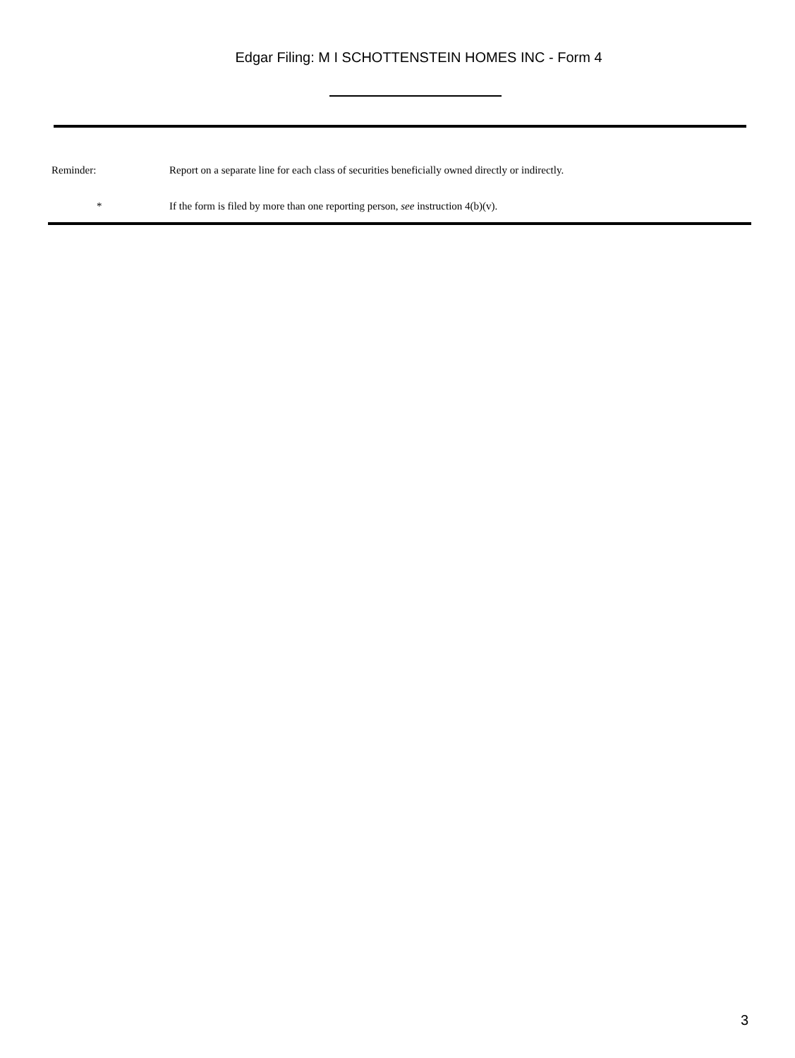Edgar Filing: M I SCHOTTENSTEIN HOMES INC - Form 4
Reminder: Report on a separate line for each class of securities beneficially owned directly or indirectly.
* If the form is filed by more than one reporting person, see instruction 4(b)(v).
3